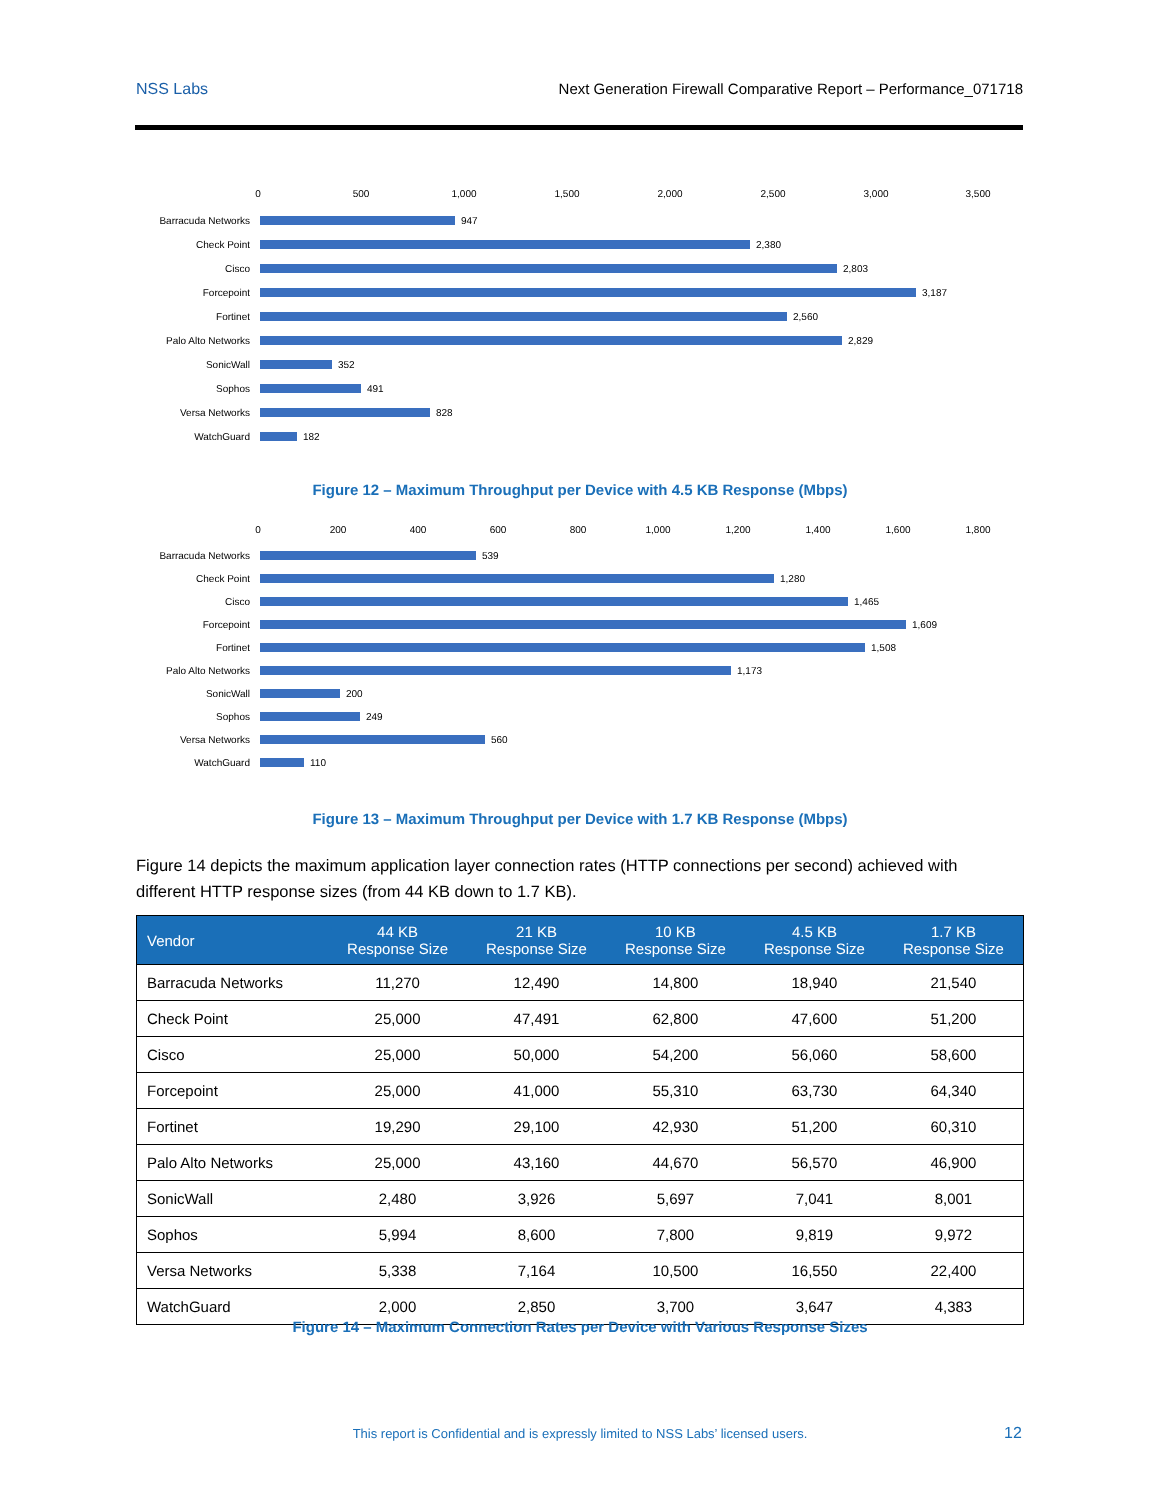NSS Labs Next Generation Firewall Comparative Report – Performance_071718
0 500 1,000 1,500 2,000 2,500 3,000 3,500
Barracuda Networks 947
Check Point 2,380
Cisco 2,803
Forcepoint 3,187
Fortinet 2,560
Palo Alto Networks 2,829
SonicWall 352
Sophos 491
Versa Networks 828
WatchGuard 182
Figure 12 – Maximum Throughput per Device with 4.5 KB Response (Mbps)
0 200 400 600 800 1,000 1,200 1,400 1,600 1,800
Barracuda Networks 539
Check Point 1,280
Cisco 1,465
Forcepoint 1,609
Fortinet 1,508
Palo Alto Networks 1,173
SonicWall 200
Sophos 249
Versa Networks 560
WatchGuard 110
Figure 13 – Maximum Throughput per Device with 1.7 KB Response (Mbps)
Figure 14 depicts the maximum application layer connection rates (HTTP connections per second) achieved with different HTTP response sizes (from 44 KB down to 1.7 KB).
| Vendor | 44 KB Response Size | 21 KB Response Size | 10 KB Response Size | 4.5 KB Response Size | 1.7 KB Response Size |
| --- | --- | --- | --- | --- | --- |
| Barracuda Networks | 11,270 | 12,490 | 14,800 | 18,940 | 21,540 |
| Check Point | 25,000 | 47,491 | 62,800 | 47,600 | 51,200 |
| Cisco | 25,000 | 50,000 | 54,200 | 56,060 | 58,600 |
| Forcepoint | 25,000 | 41,000 | 55,310 | 63,730 | 64,340 |
| Fortinet | 19,290 | 29,100 | 42,930 | 51,200 | 60,310 |
| Palo Alto Networks | 25,000 | 43,160 | 44,670 | 56,570 | 46,900 |
| SonicWall | 2,480 | 3,926 | 5,697 | 7,041 | 8,001 |
| Sophos | 5,994 | 8,600 | 7,800 | 9,819 | 9,972 |
| Versa Networks | 5,338 | 7,164 | 10,500 | 16,550 | 22,400 |
| WatchGuard | 2,000 | 2,850 | 3,700 | 3,647 | 4,383 |
Figure 14 – Maximum Connection Rates per Device with Various Response Sizes
This report is Confidential and is expressly limited to NSS Labs’ licensed users. 12